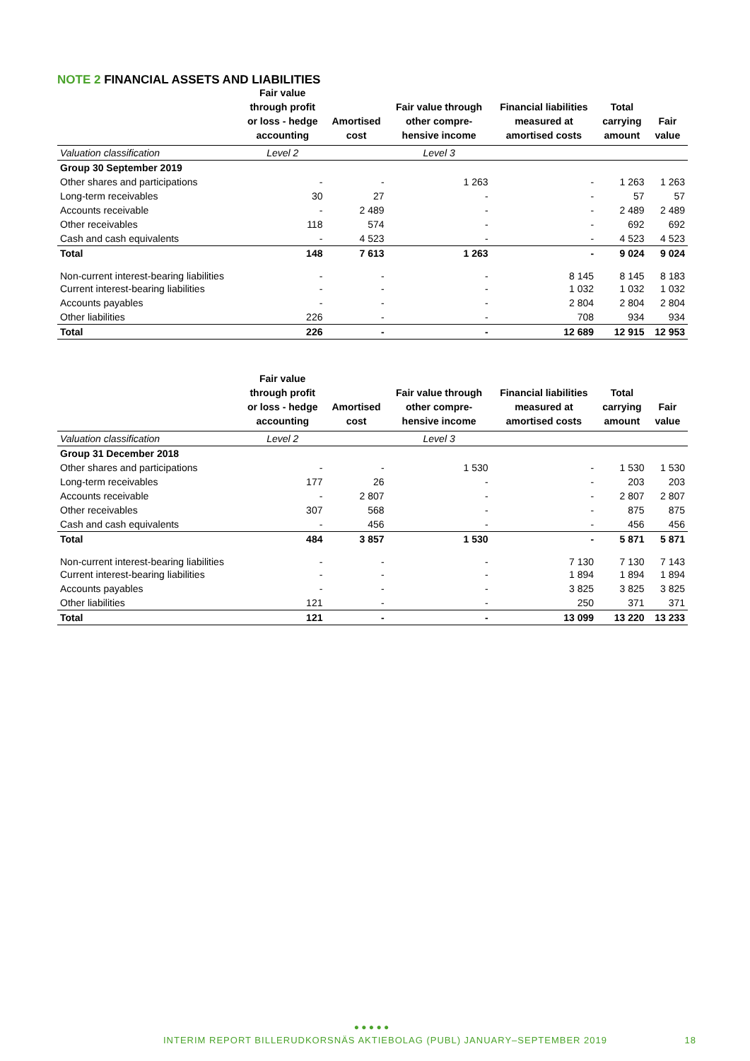NOTE 2 FINANCIAL ASSETS AND LIABILITIES
| | Fair value through profit or loss - hedge accounting | Amortised cost | Fair value through other compre- hensive income | Financial liabilities measured at amortised costs | Total carrying amount | Fair value |
| --- | --- | --- | --- | --- | --- | --- |
| Valuation classification | Level 2 | | Level 3 | | | |
| Group 30 September 2019 | | | | | | |
| Other shares and participations | - | - | 1 263 | - | 1 263 | 1 263 |
| Long-term receivables | 30 | 27 | - | - | 57 | 57 |
| Accounts receivable | - | 2 489 | - | - | 2 489 | 2 489 |
| Other receivables | 118 | 574 | - | - | 692 | 692 |
| Cash and cash equivalents | - | 4 523 | - | - | 4 523 | 4 523 |
| Total | 148 | 7 613 | 1 263 | - | 9 024 | 9 024 |
| Non-current interest-bearing liabilities | - | - | - | 8 145 | 8 145 | 8 183 |
| Current interest-bearing liabilities | - | - | - | 1 032 | 1 032 | 1 032 |
| Accounts payables | - | - | - | 2 804 | 2 804 | 2 804 |
| Other liabilities | 226 | - | - | 708 | 934 | 934 |
| Total | 226 | - | - | 12 689 | 12 915 | 12 953 |
| | Fair value through profit or loss - hedge accounting | Amortised cost | Fair value through other compre- hensive income | Financial liabilities measured at amortised costs | Total carrying amount | Fair value |
| --- | --- | --- | --- | --- | --- | --- |
| Valuation classification | Level 2 | | Level 3 | | | |
| Group 31 December 2018 | | | | | | |
| Other shares and participations | - | - | 1 530 | - | 1 530 | 1 530 |
| Long-term receivables | 177 | 26 | - | - | 203 | 203 |
| Accounts receivable | - | 2 807 | - | - | 2 807 | 2 807 |
| Other receivables | 307 | 568 | - | - | 875 | 875 |
| Cash and cash equivalents | - | 456 | - | - | 456 | 456 |
| Total | 484 | 3 857 | 1 530 | - | 5 871 | 5 871 |
| Non-current interest-bearing liabilities | - | - | - | 7 130 | 7 130 | 7 143 |
| Current interest-bearing liabilities | - | - | - | 1 894 | 1 894 | 1 894 |
| Accounts payables | - | - | - | 3 825 | 3 825 | 3 825 |
| Other liabilities | 121 | - | - | 250 | 371 | 371 |
| Total | 121 | - | - | 13 099 | 13 220 | 13 233 |
● ● ● ● ●
INTERIM REPORT BILLERUDKORSNÄS AKTIEBOLAG (PUBL) JANUARY–SEPTEMBER 2019 18